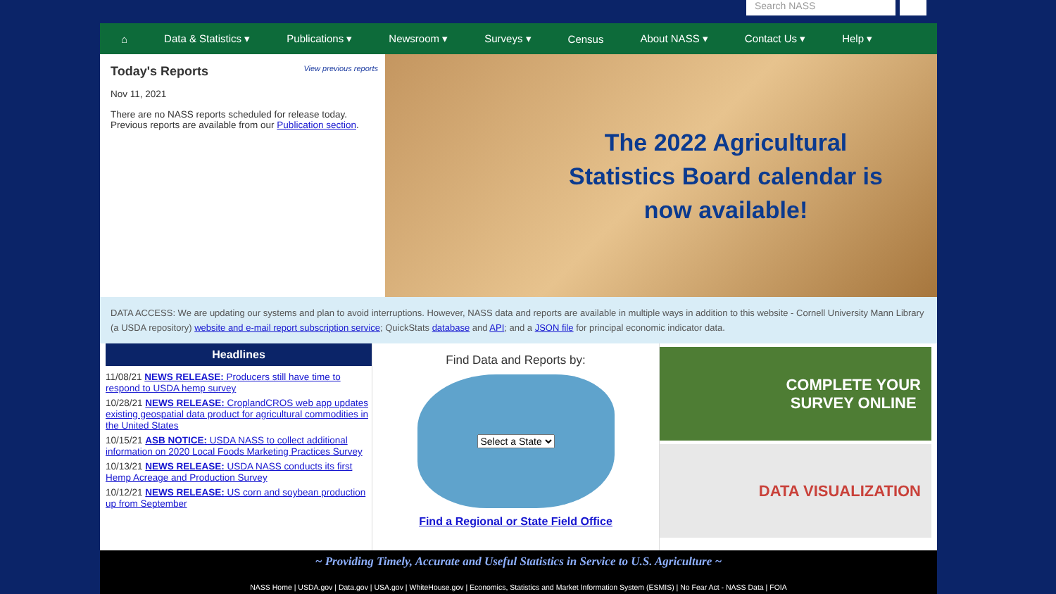Search NASS
⌂ Data & Statistics ▾ Publications ▾ Newsroom ▾ Surveys ▾ Census About NASS ▾ Contact Us ▾ Help ▾
Today's Reports View previous reports
Nov 11, 2021
There are no NASS reports scheduled for release today. Previous reports are available from our Publication section.
The 2022 Agricultural Statistics Board calendar is now available!
DATA ACCESS: We are updating our systems and plan to avoid interruptions. However, NASS data and reports are available in multiple ways in addition to this website - Cornell University Mann Library (a USDA repository) website and e-mail report subscription service; QuickStats database and API; and a JSON file for principal economic indicator data.
Headlines
11/08/21 NEWS RELEASE: Producers still have time to respond to USDA hemp survey
10/28/21 NEWS RELEASE: CroplandCROS web app updates existing geospatial data product for agricultural commodities in the United States
10/15/21 ASB NOTICE: USDA NASS to collect additional information on 2020 Local Foods Marketing Practices Survey
10/13/21 NEWS RELEASE: USDA NASS conducts its first Hemp Acreage and Production Survey
10/12/21 NEWS RELEASE: US corn and soybean production up from September
Find Data and Reports by:
Select a State
Find a Regional or State Field Office
COMPLETE YOUR
SURVEY ONLINE
DATA VISUALIZATION
~ Providing Timely, Accurate and Useful Statistics in Service to U.S. Agriculture ~
NASS Home | USDA.gov | Data.gov | USA.gov | WhiteHouse.gov | Economics, Statistics and Market Information System (ESMIS) | No Fear Act - NASS Data | FOIA